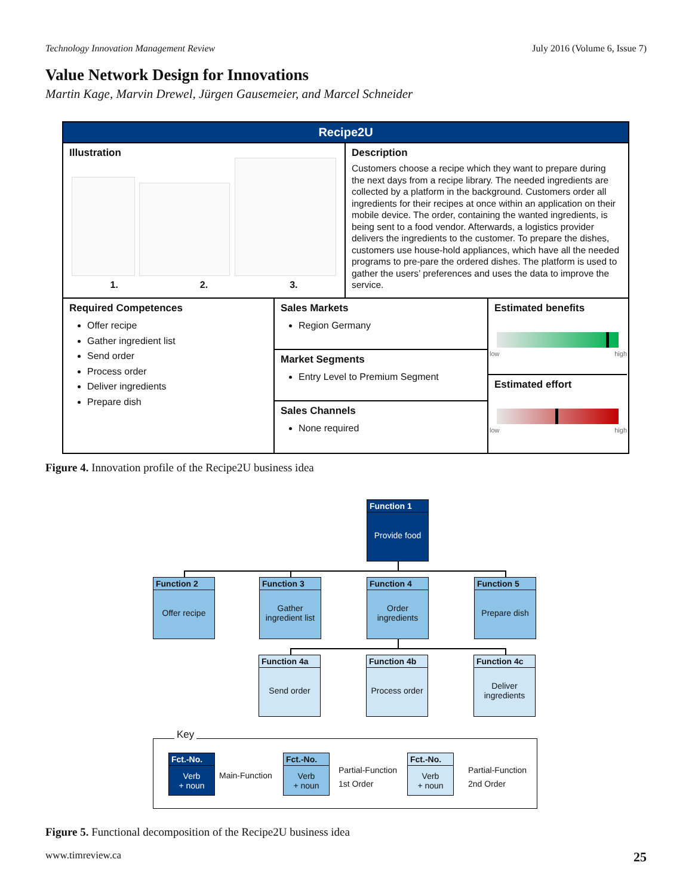Technology Innovation Management Review July 2016 (Volume 6, Issue 7)
Value Network Design for Innovations
Martin Kage, Marvin Drewel, Jürgen Gausemeier, and Marcel Schneider
Recipe2U
Illustration
1. 2. 3.
Description
Customers choose a recipe which they want to prepare during the next days from a recipe library. The needed ingredients are collected by a platform in the background. Customers order all ingredients for their recipes at once within an application on their mobile device. The order, containing the wanted ingredients, is being sent to a food vendor. Afterwards, a logistics provider delivers the ingredients to the customer. To prepare the dishes, customers use house-hold appliances, which have all the needed programs to pre-pare the ordered dishes. The platform is used to gather the users’ preferences and uses the data to improve the service.
Required Competences
Offer recipe
Gather ingredient list
Send order
Process order
Deliver ingredients
Prepare dish
Sales Markets
Region Germany
Market Segments
Entry Level to Premium Segment
Sales Channels
None required
Estimated benefits
low high
Estimated effort
low high
Figure 4. Innovation profile of the Recipe2U business idea
Function 1
Provide food
Function 2
Offer recipe
Function 3
Gather ingredient list
Function 4
Order ingredients
Function 5
Prepare dish
Function 4a
Send order
Function 4b
Process order
Function 4c
Deliver ingredients
Key
Fct.-No.
Verb
+ noun
Main-Function
Fct.-No.
Verb
+ noun
Partial-Function
1st Order
Fct.-No.
Verb
+ noun
Partial-Function
2nd Order
Figure 5. Functional decomposition of the Recipe2U business idea
www.timreview.ca 25